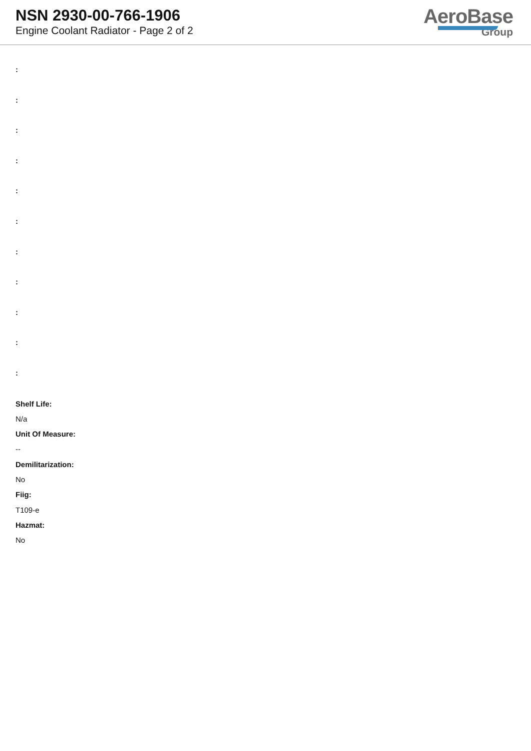NSN 2930-00-766-1906
Engine Coolant Radiator - Page 2 of 2
AeroBase
Group
:
:
:
:
:
:
:
:
:
:
:
Shelf Life:
N/a
Unit Of Measure:
--
Demilitarization:
No
Fiig:
T109-e
Hazmat:
No